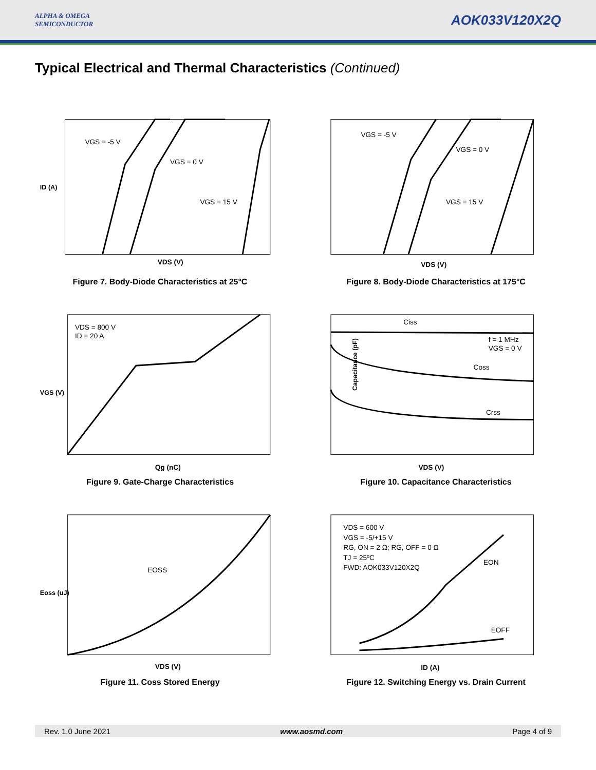ALPHA & OMEGA
SEMICONDUCTOR
AOK033V120X2Q
Typical Electrical and Thermal Characteristics (Continued)
VGS = -5 V
VGS = 0 V
VGS = 15 V
VDS (V)
ID (A)
Figure 7. Body-Diode Characteristics at 25°C
VGS = -5 V
VGS = 0 V
VGS = 15 V
VDS (V)
Figure 8. Body-Diode Characteristics at 175°C
VDS = 800 V
ID = 20 A
Qg (nC)
VGS (V)
Figure 9. Gate-Charge Characteristics
Ciss
f = 1 MHz
VGS = 0 V
Coss
Crss
VDS (V)
Capacitance (pF)
Figure 10. Capacitance Characteristics
EOSS
VDS (V)
Eoss (uJ)
Figure 11. Coss Stored Energy
VDS = 600 V
VGS = -5/+15 V
RG, ON = 2 Ω; RG, OFF = 0 Ω
TJ = 25ºC
FWD: AOK033V120X2Q
EON
EOFF
ID (A)
Figure 12. Switching Energy vs. Drain Current
Rev. 1.0 June 2021 www.aosmd.com Page 4 of 9